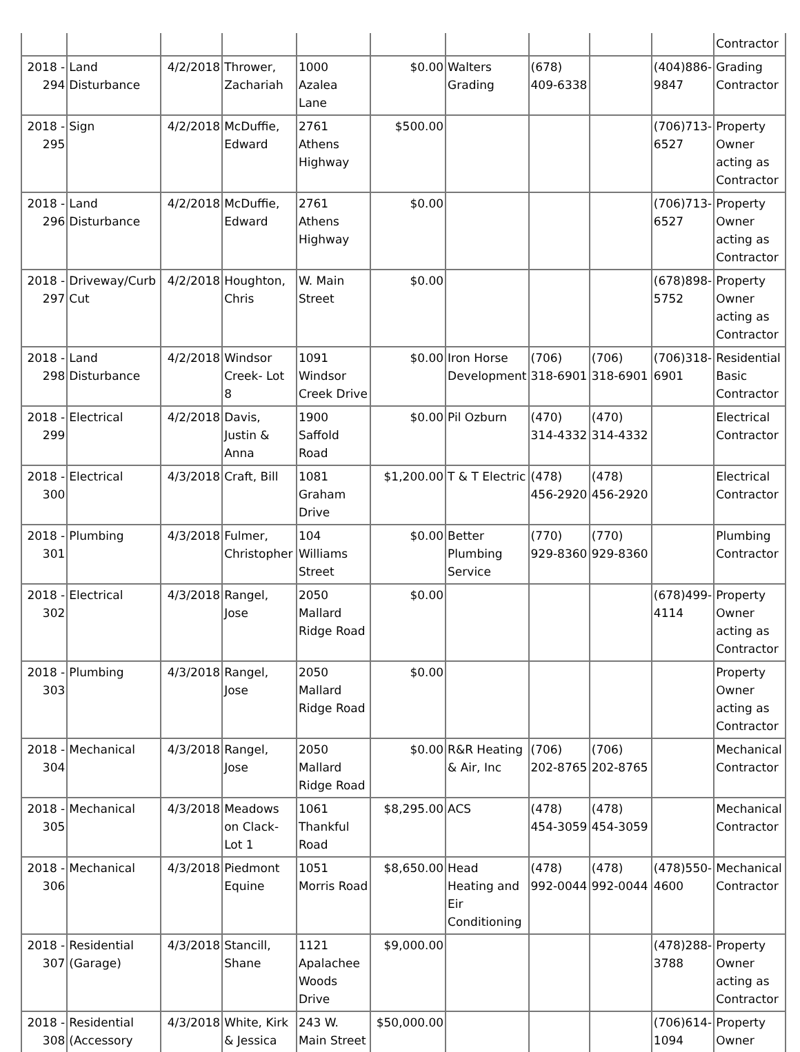| | | | | | | | | | | Contractor |
| 2018 - 294 | Land Disturbance | 4/2/2018 | Thrower, Zachariah | 1000 Azalea Lane | $0.00 | Walters Grading | (678) 409-6338 | | (404)886-9847 | Grading Contractor |
| 2018 - 295 | Sign | 4/2/2018 | McDuffie, Edward | 2761 Athens Highway | $500.00 | | | | (706)713-6527 | Property Owner acting as Contractor |
| 2018 - 296 | Land Disturbance | 4/2/2018 | McDuffie, Edward | 2761 Athens Highway | $0.00 | | | | (706)713-6527 | Property Owner acting as Contractor |
| 2018 - 297 | Driveway/Curb Cut | 4/2/2018 | Houghton, Chris | W. Main Street | $0.00 | | | | (678)898-5752 | Property Owner acting as Contractor |
| 2018 - 298 | Land Disturbance | 4/2/2018 | Windsor Creek- Lot 8 | 1091 Windsor Creek Drive | $0.00 | Iron Horse Development | (706) 318-6901 | (706) 318-6901 | (706)318-6901 | Residential Basic Contractor |
| 2018 - 299 | Electrical | 4/2/2018 | Davis, Justin & Anna | 1900 Saffold Road | $0.00 | Pil Ozburn | (470) 314-4332 | (470) 314-4332 | | Electrical Contractor |
| 2018 - 300 | Electrical | 4/3/2018 | Craft, Bill | 1081 Graham Drive | $1,200.00 | T & T Electric | (478) 456-2920 | (478) 456-2920 | | Electrical Contractor |
| 2018 - 301 | Plumbing | 4/3/2018 | Fulmer, Christopher | 104 Williams Street | $0.00 | Better Plumbing Service | (770) 929-8360 | (770) 929-8360 | | Plumbing Contractor |
| 2018 - 302 | Electrical | 4/3/2018 | Rangel, Jose | 2050 Mallard Ridge Road | $0.00 | | | | (678)499-4114 | Property Owner acting as Contractor |
| 2018 - 303 | Plumbing | 4/3/2018 | Rangel, Jose | 2050 Mallard Ridge Road | $0.00 | | | | | Property Owner acting as Contractor |
| 2018 - 304 | Mechanical | 4/3/2018 | Rangel, Jose | 2050 Mallard Ridge Road | $0.00 | R&R Heating & Air, Inc | (706) 202-8765 | (706) 202-8765 | | Mechanical Contractor |
| 2018 - 305 | Mechanical | 4/3/2018 | Meadows on Clack- Lot 1 | 1061 Thankful Road | $8,295.00 | ACS | (478) 454-3059 | (478) 454-3059 | | Mechanical Contractor |
| 2018 - 306 | Mechanical | 4/3/2018 | Piedmont Equine | 1051 Morris Road | $8,650.00 | Head Heating and Eir Conditioning | (478) 992-0044 | (478) 992-0044 | (478)550-4600 | Mechanical Contractor |
| 2018 - 307 | Residential (Garage) | 4/3/2018 | Stancill, Shane | 1121 Apalachee Woods Drive | $9,000.00 | | | | (478)288-3788 | Property Owner acting as Contractor |
| 2018 - 308 | Residential (Accessory | 4/3/2018 | White, Kirk & Jessica | 243 W. Main Street | $50,000.00 | | | | (706)614-1094 | Property Owner |